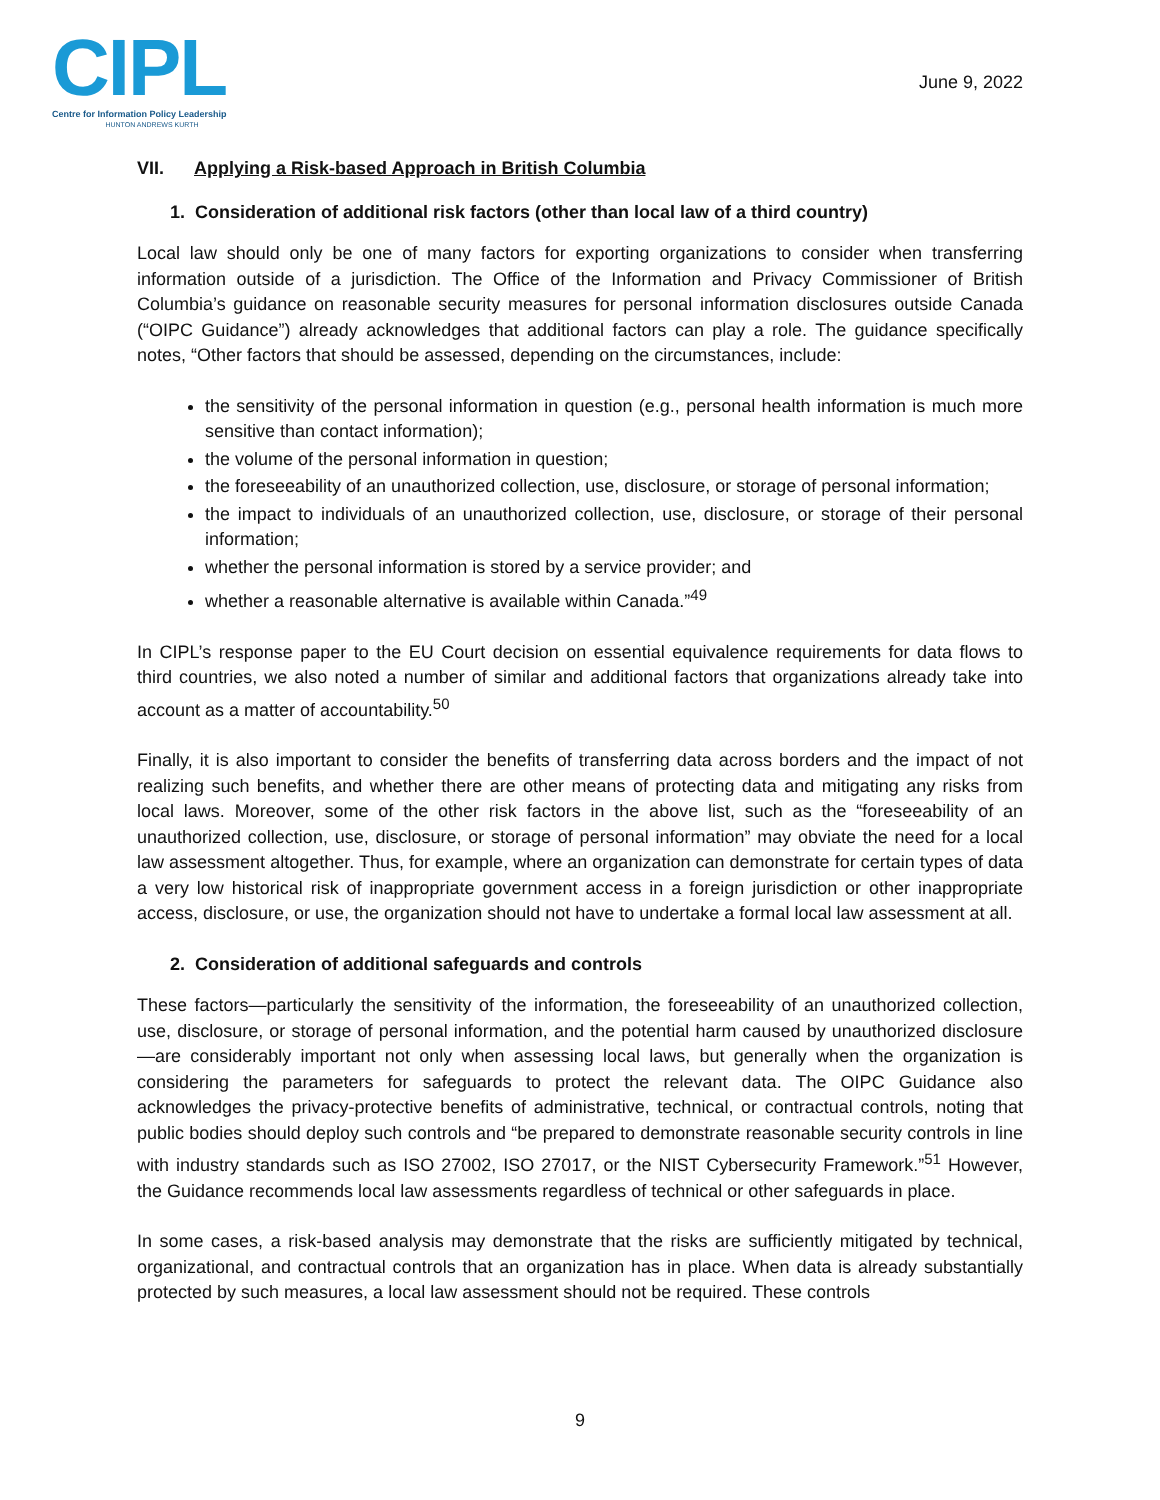CIPL
Centre for Information Policy Leadership
HUNTON ANDREWS KURTH
June 9, 2022
VII. Applying a Risk-based Approach in British Columbia
1. Consideration of additional risk factors (other than local law of a third country)
Local law should only be one of many factors for exporting organizations to consider when transferring information outside of a jurisdiction. The Office of the Information and Privacy Commissioner of British Columbia’s guidance on reasonable security measures for personal information disclosures outside Canada (“OIPC Guidance”) already acknowledges that additional factors can play a role. The guidance specifically notes, “Other factors that should be assessed, depending on the circumstances, include:
the sensitivity of the personal information in question (e.g., personal health information is much more sensitive than contact information);
the volume of the personal information in question;
the foreseeability of an unauthorized collection, use, disclosure, or storage of personal information;
the impact to individuals of an unauthorized collection, use, disclosure, or storage of their personal information;
whether the personal information is stored by a service provider; and
whether a reasonable alternative is available within Canada.”<sup>49</sup>
In CIPL’s response paper to the EU Court decision on essential equivalence requirements for data flows to third countries, we also noted a number of similar and additional factors that organizations already take into account as a matter of accountability.<sup>50</sup>
Finally, it is also important to consider the benefits of transferring data across borders and the impact of not realizing such benefits, and whether there are other means of protecting data and mitigating any risks from local laws. Moreover, some of the other risk factors in the above list, such as the “foreseeability of an unauthorized collection, use, disclosure, or storage of personal information” may obviate the need for a local law assessment altogether. Thus, for example, where an organization can demonstrate for certain types of data a very low historical risk of inappropriate government access in a foreign jurisdiction or other inappropriate access, disclosure, or use, the organization should not have to undertake a formal local law assessment at all.
2. Consideration of additional safeguards and controls
These factors—particularly the sensitivity of the information, the foreseeability of an unauthorized collection, use, disclosure, or storage of personal information, and the potential harm caused by unauthorized disclosure—are considerably important not only when assessing local laws, but generally when the organization is considering the parameters for safeguards to protect the relevant data. The OIPC Guidance also acknowledges the privacy-protective benefits of administrative, technical, or contractual controls, noting that public bodies should deploy such controls and “be prepared to demonstrate reasonable security controls in line with industry standards such as ISO 27002, ISO 27017, or the NIST Cybersecurity Framework.”<sup>51</sup> However, the Guidance recommends local law assessments regardless of technical or other safeguards in place.
In some cases, a risk-based analysis may demonstrate that the risks are sufficiently mitigated by technical, organizational, and contractual controls that an organization has in place. When data is already substantially protected by such measures, a local law assessment should not be required. These controls
9